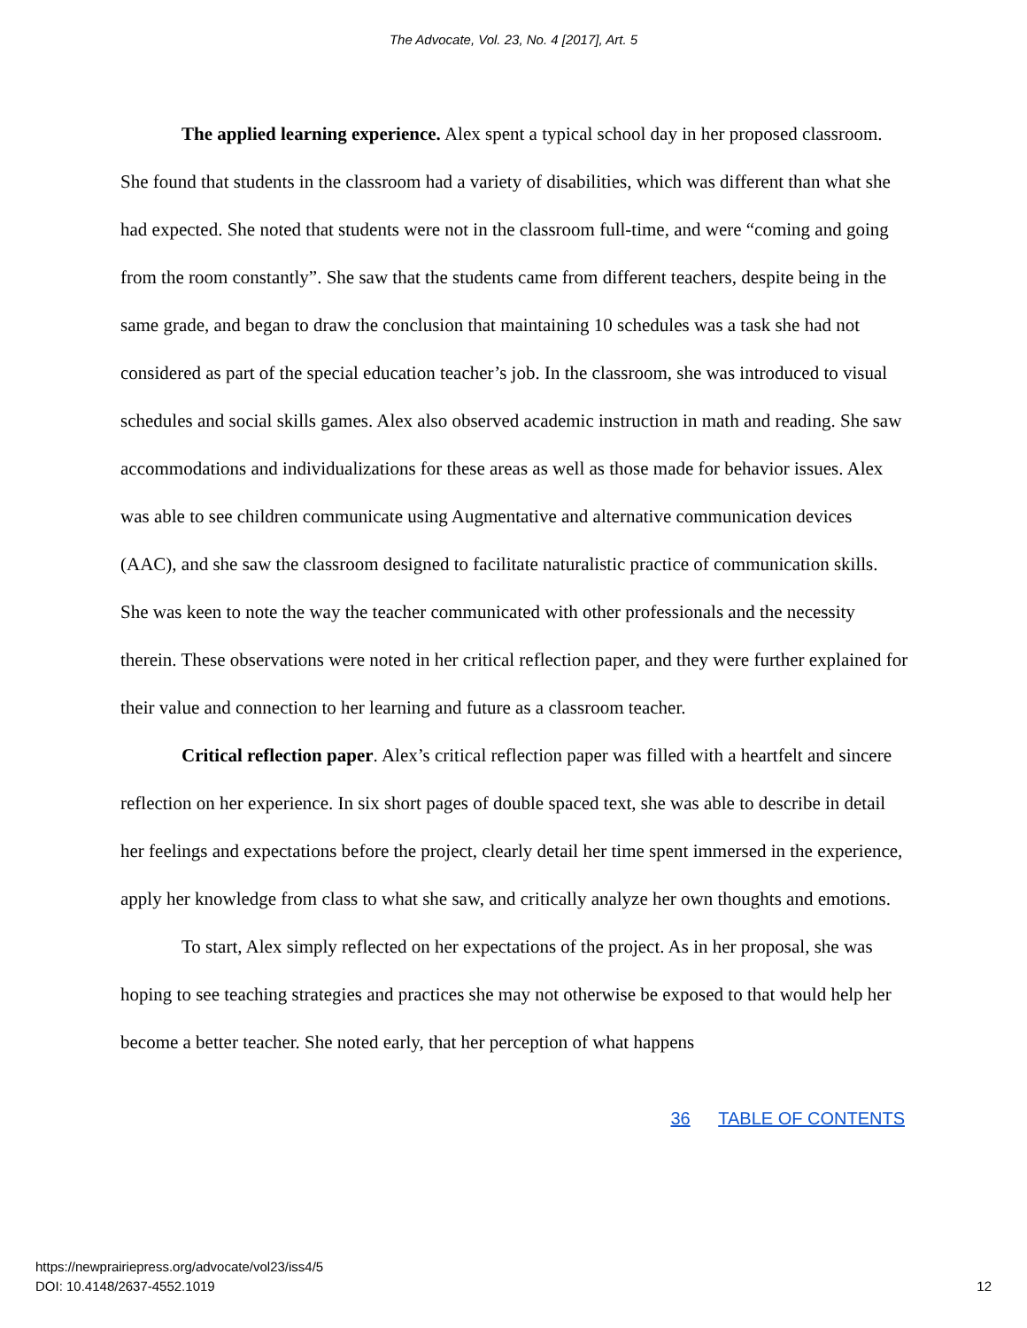The Advocate, Vol. 23, No. 4 [2017], Art. 5
The applied learning experience. Alex spent a typical school day in her proposed classroom. She found that students in the classroom had a variety of disabilities, which was different than what she had expected. She noted that students were not in the classroom full-time, and were “coming and going from the room constantly”. She saw that the students came from different teachers, despite being in the same grade, and began to draw the conclusion that maintaining 10 schedules was a task she had not considered as part of the special education teacher’s job. In the classroom, she was introduced to visual schedules and social skills games. Alex also observed academic instruction in math and reading. She saw accommodations and individualizations for these areas as well as those made for behavior issues. Alex was able to see children communicate using Augmentative and alternative communication devices (AAC), and she saw the classroom designed to facilitate naturalistic practice of communication skills. She was keen to note the way the teacher communicated with other professionals and the necessity therein. These observations were noted in her critical reflection paper, and they were further explained for their value and connection to her learning and future as a classroom teacher.
Critical reflection paper. Alex’s critical reflection paper was filled with a heartfelt and sincere reflection on her experience. In six short pages of double spaced text, she was able to describe in detail her feelings and expectations before the project, clearly detail her time spent immersed in the experience, apply her knowledge from class to what she saw, and critically analyze her own thoughts and emotions.
To start, Alex simply reflected on her expectations of the project. As in her proposal, she was hoping to see teaching strategies and practices she may not otherwise be exposed to that would help her become a better teacher. She noted early, that her perception of what happens
36 TABLE OF CONTENTS
https://newprairiepress.org/advocate/vol23/iss4/5
DOI: 10.4148/2637-4552.1019
12